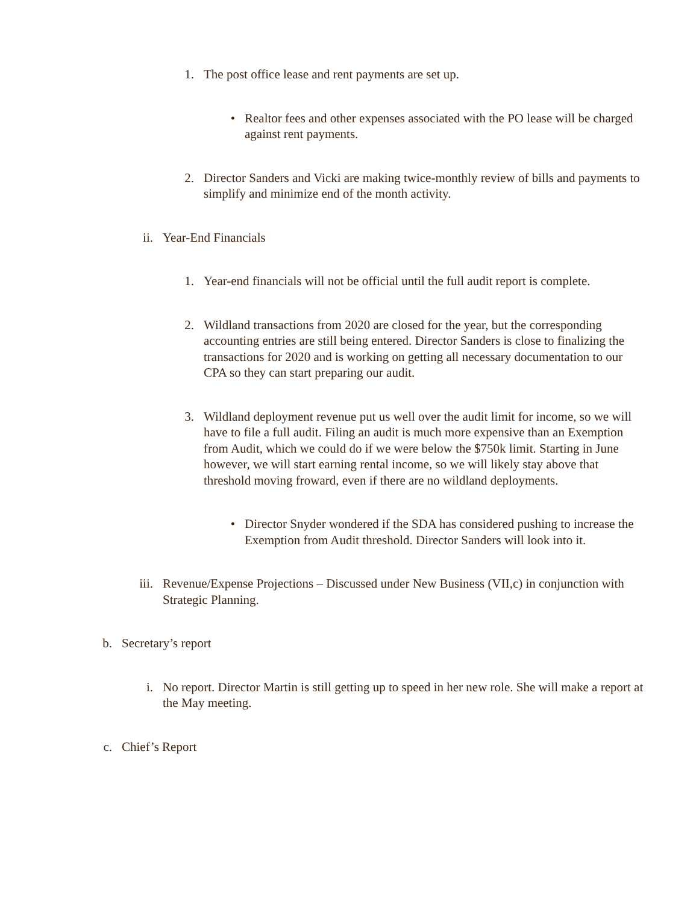1. The post office lease and rent payments are set up.
• Realtor fees and other expenses associated with the PO lease will be charged against rent payments.
2. Director Sanders and Vicki are making twice-monthly review of bills and payments to simplify and minimize end of the month activity.
ii. Year-End Financials
1. Year-end financials will not be official until the full audit report is complete.
2. Wildland transactions from 2020 are closed for the year, but the corresponding accounting entries are still being entered. Director Sanders is close to finalizing the transactions for 2020 and is working on getting all necessary documentation to our CPA so they can start preparing our audit.
3. Wildland deployment revenue put us well over the audit limit for income, so we will have to file a full audit. Filing an audit is much more expensive than an Exemption from Audit, which we could do if we were below the $750k limit. Starting in June however, we will start earning rental income, so we will likely stay above that threshold moving froward, even if there are no wildland deployments.
• Director Snyder wondered if the SDA has considered pushing to increase the Exemption from Audit threshold. Director Sanders will look into it.
iii. Revenue/Expense Projections – Discussed under New Business (VII,c) in conjunction with Strategic Planning.
b. Secretary’s report
i. No report. Director Martin is still getting up to speed in her new role. She will make a report at the May meeting.
c. Chief’s Report